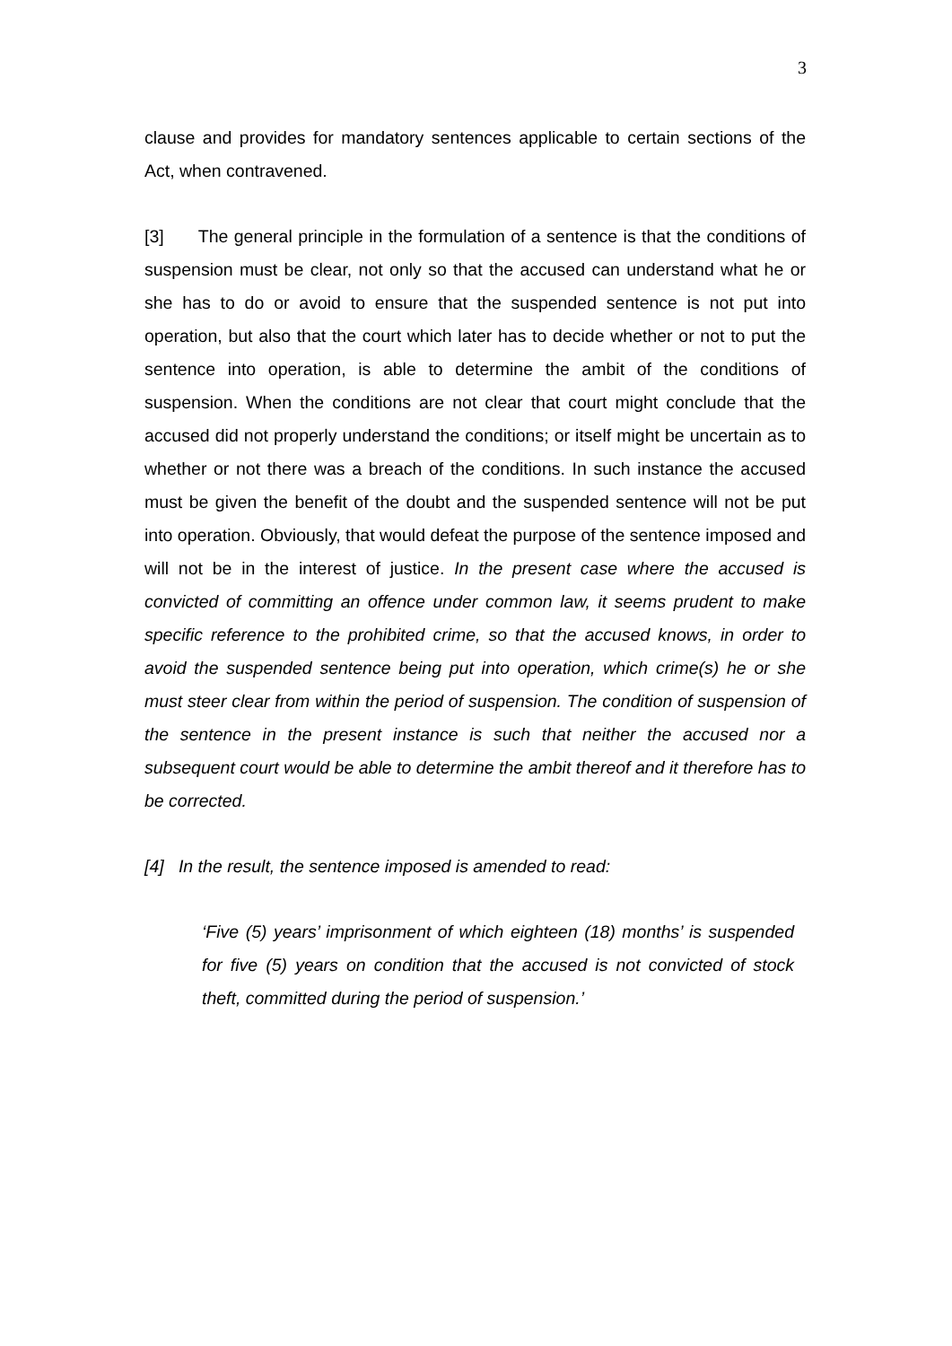3
clause and provides for mandatory sentences applicable to certain sections of the Act, when contravened.
[3] The general principle in the formulation of a sentence is that the conditions of suspension must be clear, not only so that the accused can understand what he or she has to do or avoid to ensure that the suspended sentence is not put into operation, but also that the court which later has to decide whether or not to put the sentence into operation, is able to determine the ambit of the conditions of suspension. When the conditions are not clear that court might conclude that the accused did not properly understand the conditions; or itself might be uncertain as to whether or not there was a breach of the conditions. In such instance the accused must be given the benefit of the doubt and the suspended sentence will not be put into operation. Obviously, that would defeat the purpose of the sentence imposed and will not be in the interest of justice. In the present case where the accused is convicted of committing an offence under common law, it seems prudent to make specific reference to the prohibited crime, so that the accused knows, in order to avoid the suspended sentence being put into operation, which crime(s) he or she must steer clear from within the period of suspension. The condition of suspension of the sentence in the present instance is such that neither the accused nor a subsequent court would be able to determine the ambit thereof and it therefore has to be corrected.
[4] In the result, the sentence imposed is amended to read:
‘Five (5) years’ imprisonment of which eighteen (18) months’ is suspended for five (5) years on condition that the accused is not convicted of stock theft, committed during the period of suspension.’